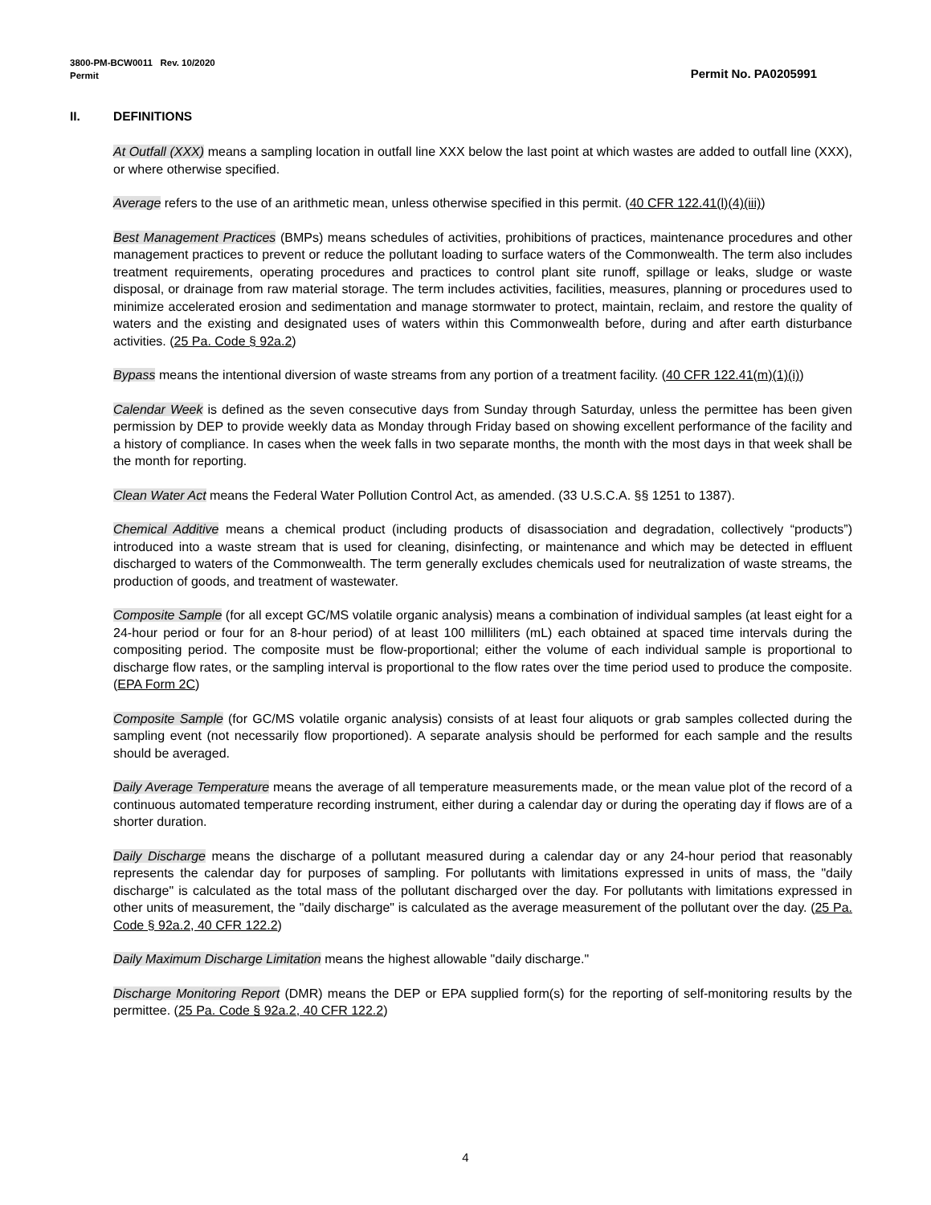3800-PM-BCW0011 Rev. 10/2020
Permit Permit No. PA0205991
II. DEFINITIONS
At Outfall (XXX) means a sampling location in outfall line XXX below the last point at which wastes are added to outfall line (XXX), or where otherwise specified.
Average refers to the use of an arithmetic mean, unless otherwise specified in this permit. (40 CFR 122.41(l)(4)(iii))
Best Management Practices (BMPs) means schedules of activities, prohibitions of practices, maintenance procedures and other management practices to prevent or reduce the pollutant loading to surface waters of the Commonwealth. The term also includes treatment requirements, operating procedures and practices to control plant site runoff, spillage or leaks, sludge or waste disposal, or drainage from raw material storage. The term includes activities, facilities, measures, planning or procedures used to minimize accelerated erosion and sedimentation and manage stormwater to protect, maintain, reclaim, and restore the quality of waters and the existing and designated uses of waters within this Commonwealth before, during and after earth disturbance activities. (25 Pa. Code § 92a.2)
Bypass means the intentional diversion of waste streams from any portion of a treatment facility. (40 CFR 122.41(m)(1)(i))
Calendar Week is defined as the seven consecutive days from Sunday through Saturday, unless the permittee has been given permission by DEP to provide weekly data as Monday through Friday based on showing excellent performance of the facility and a history of compliance. In cases when the week falls in two separate months, the month with the most days in that week shall be the month for reporting.
Clean Water Act means the Federal Water Pollution Control Act, as amended. (33 U.S.C.A. §§ 1251 to 1387).
Chemical Additive means a chemical product (including products of disassociation and degradation, collectively “products”) introduced into a waste stream that is used for cleaning, disinfecting, or maintenance and which may be detected in effluent discharged to waters of the Commonwealth. The term generally excludes chemicals used for neutralization of waste streams, the production of goods, and treatment of wastewater.
Composite Sample (for all except GC/MS volatile organic analysis) means a combination of individual samples (at least eight for a 24-hour period or four for an 8-hour period) of at least 100 milliliters (mL) each obtained at spaced time intervals during the compositing period. The composite must be flow-proportional; either the volume of each individual sample is proportional to discharge flow rates, or the sampling interval is proportional to the flow rates over the time period used to produce the composite. (EPA Form 2C)
Composite Sample (for GC/MS volatile organic analysis) consists of at least four aliquots or grab samples collected during the sampling event (not necessarily flow proportioned). A separate analysis should be performed for each sample and the results should be averaged.
Daily Average Temperature means the average of all temperature measurements made, or the mean value plot of the record of a continuous automated temperature recording instrument, either during a calendar day or during the operating day if flows are of a shorter duration.
Daily Discharge means the discharge of a pollutant measured during a calendar day or any 24-hour period that reasonably represents the calendar day for purposes of sampling. For pollutants with limitations expressed in units of mass, the "daily discharge" is calculated as the total mass of the pollutant discharged over the day. For pollutants with limitations expressed in other units of measurement, the "daily discharge" is calculated as the average measurement of the pollutant over the day. (25 Pa. Code § 92a.2, 40 CFR 122.2)
Daily Maximum Discharge Limitation means the highest allowable "daily discharge."
Discharge Monitoring Report (DMR) means the DEP or EPA supplied form(s) for the reporting of self-monitoring results by the permittee. (25 Pa. Code § 92a.2, 40 CFR 122.2)
4